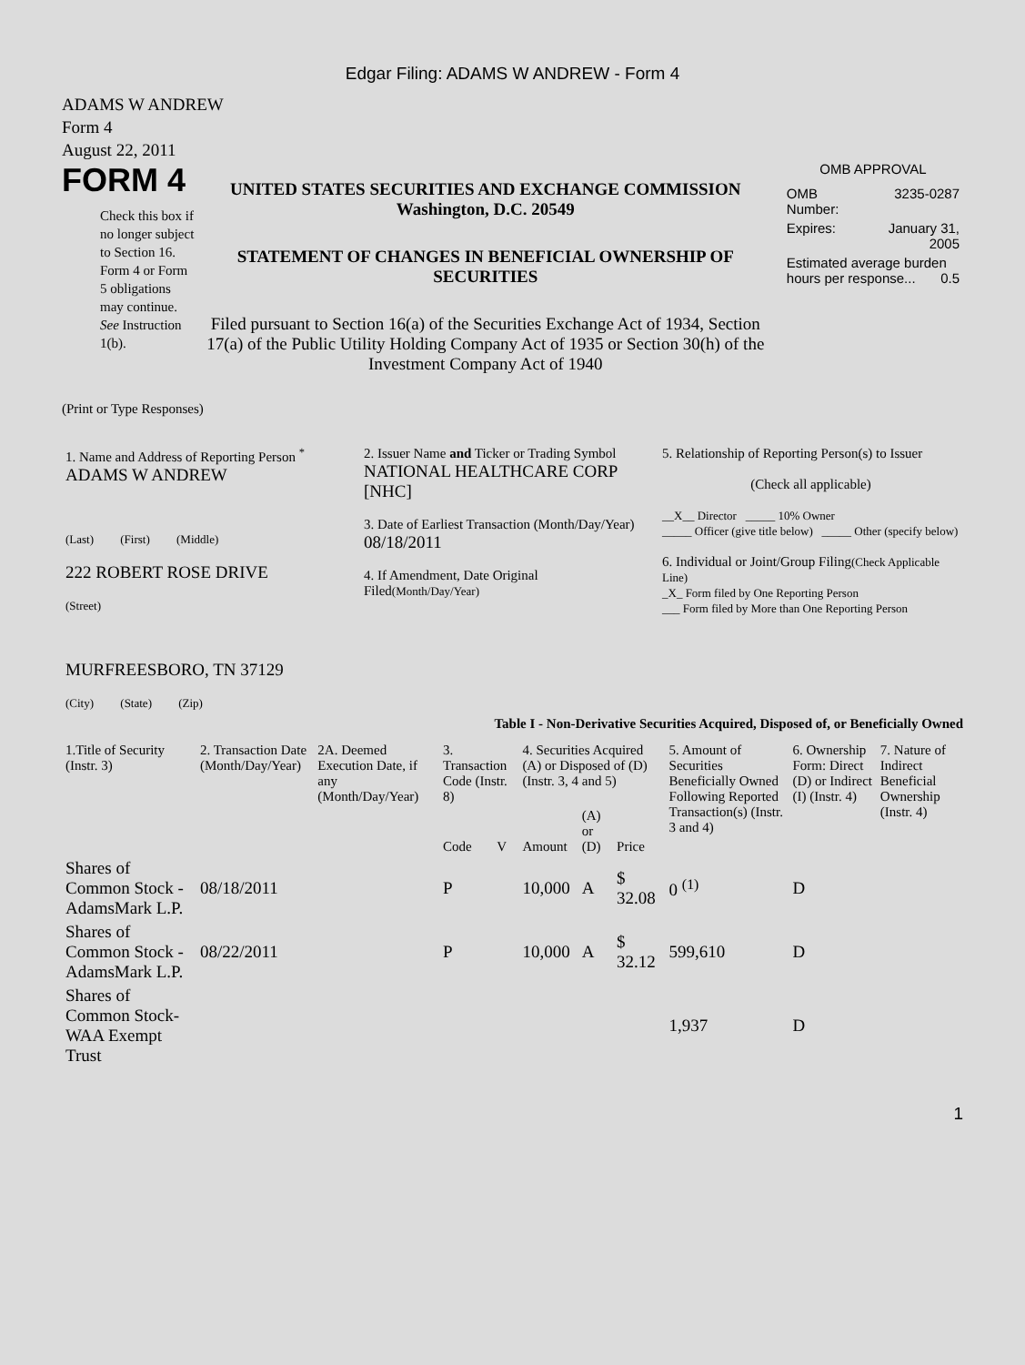Edgar Filing: ADAMS W ANDREW - Form 4
ADAMS W ANDREW
Form 4
August 22, 2011
FORM 4
Check this box if no longer subject to Section 16. Form 4 or Form 5 obligations may continue. See Instruction 1(b).
UNITED STATES SECURITIES AND EXCHANGE COMMISSION
Washington, D.C. 20549
STATEMENT OF CHANGES IN BENEFICIAL OWNERSHIP OF SECURITIES
Filed pursuant to Section 16(a) of the Securities Exchange Act of 1934, Section 17(a) of the Public Utility Holding Company Act of 1935 or Section 30(h) of the Investment Company Act of 1940
OMB APPROVAL
| OMB Number: | 3235-0287 |
| Expires: | January 31, 2005 |
| Estimated average burden hours per response... 0.5 | |
(Print or Type Responses)
| 1. Name and Address of Reporting Person <sup>*</sup> ADAMS W ANDREW (Last) (First) (Middle) 222 ROBERT ROSE DRIVE (Street) MURFREESBORO, TN 37129 (City) (State) (Zip) | 2. Issuer Name and Ticker or Trading Symbol NATIONAL HEALTHCARE CORP [NHC] 3. Date of Earliest Transaction (Month/Day/Year) 08/18/2011 4. If Amendment, Date Original Filed (Month/Day/Year) | 5. Relationship of Reporting Person(s) to Issuer (Check all applicable) __X__ Director _____ 10% Owner _____ Officer (give title below) _____ Other (specify below) 6. Individual or Joint/Group Filing (Check Applicable Line) _X_ Form filed by One Reporting Person ___ Form filed by More than One Reporting Person |
Table I - Non-Derivative Securities Acquired, Disposed of, or Beneficially Owned
| 1.Title of Security (Instr. 3) | 2. Transaction Date (Month/Day/Year) | 2A. Deemed Execution Date, if any (Month/Day/Year) | 3. Transaction Code (Instr. 8) | | 4. Securities Acquired (A) or Disposed of (D) (Instr. 3, 4 and 5) | | | 5. Amount of Securities Beneficially Owned Following Reported Transaction(s) (Instr. 3 and 4) | 6. Ownership Form: Direct (D) or Indirect (I) (Instr. 4) | 7. Nature of Indirect Beneficial Ownership (Instr. 4) |
| --- | --- | --- | --- | --- | --- | --- | --- | --- | --- | --- |
| | | | Code | V | Amount | (A) or (D) | Price | | | |
| Shares of Common Stock - AdamsMark L.P. | 08/18/2011 | | P | | 10,000 | A | $ 32.08 | 0 <sup>(1)</sup> | D | |
| Shares of Common Stock - AdamsMark L.P. | 08/22/2011 | | P | | 10,000 | A | $ 32.12 | 599,610 | D | |
| Shares of Common Stock-WAA Exempt Trust | | | | | | | | 1,937 | D | |
1